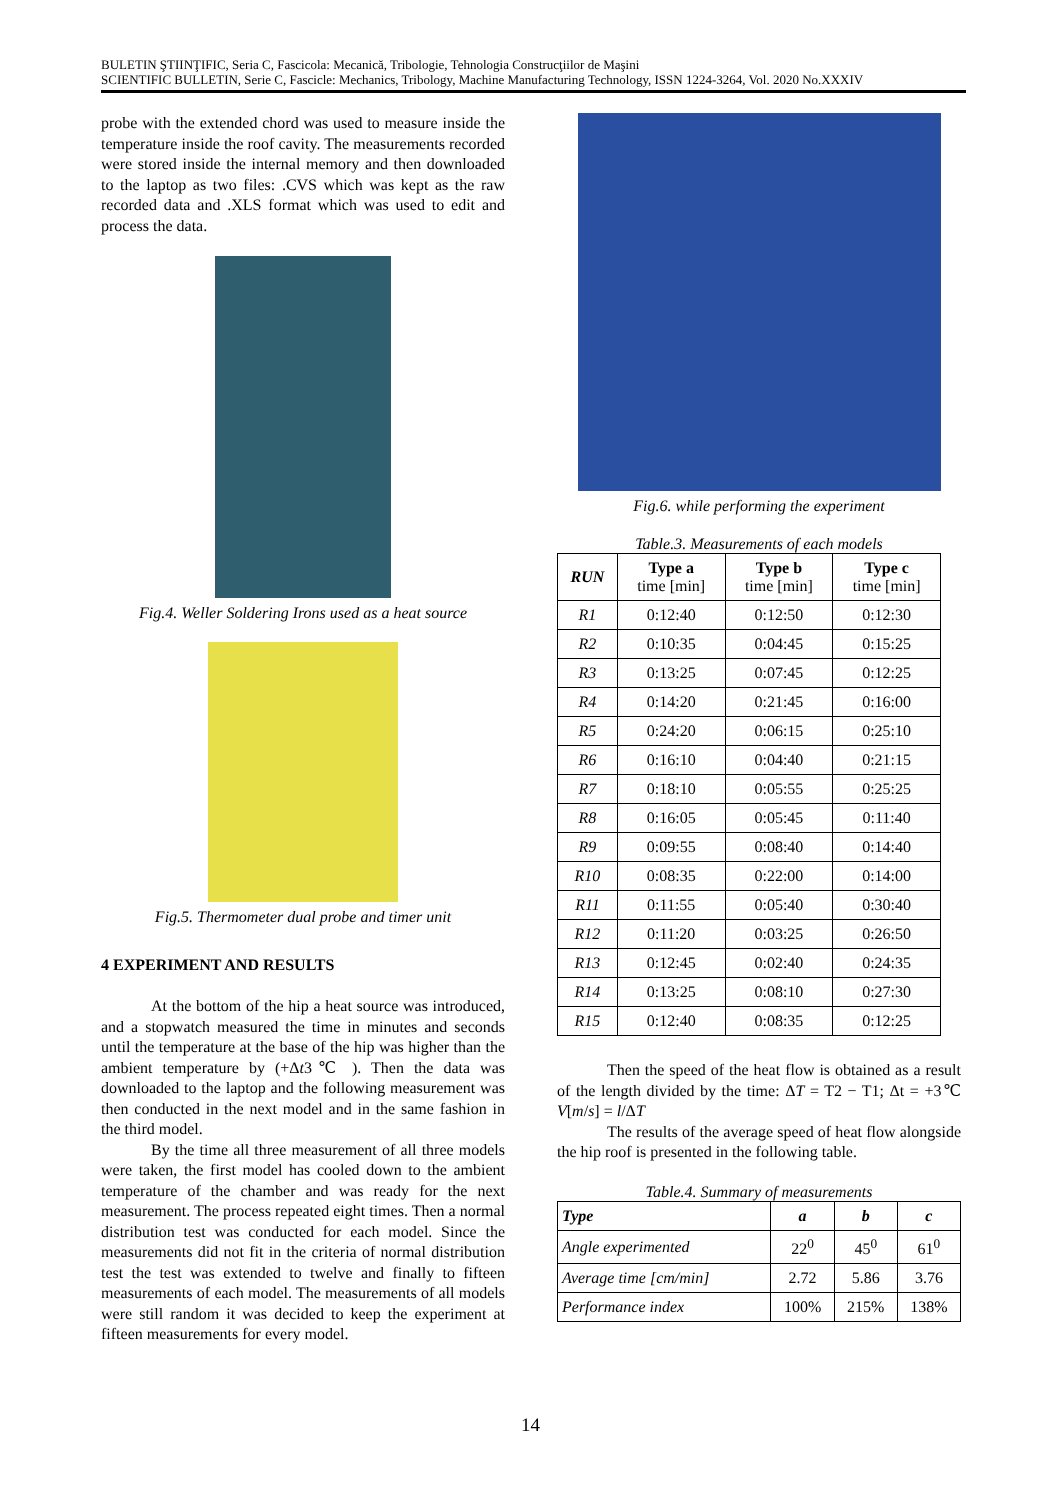BULETIN ŞTIINŢIFIC, Seria C, Fascicola: Mecanică, Tribologie, Tehnologia Construcţiilor de Maşini
SCIENTIFIC BULLETIN, Serie C, Fascicle: Mechanics, Tribology, Machine Manufacturing Technology, ISSN 1224-3264, Vol. 2020 No.XXXIV
probe with the extended chord was used to measure inside the temperature inside the roof cavity. The measurements recorded were stored inside the internal memory and then downloaded to the laptop as two files: .CVS which was kept as the raw recorded data and .XLS format which was used to edit and process the data.
Fig.4. Weller Soldering Irons used as a heat source
Fig.5. Thermometer dual probe and timer unit
4 EXPERIMENT AND RESULTS
At the bottom of the hip a heat source was introduced, and a stopwatch measured the time in minutes and seconds until the temperature at the base of the hip was higher than the ambient temperature by (+Δt3℃ ). Then the data was downloaded to the laptop and the following measurement was then conducted in the next model and in the same fashion in the third model.
By the time all three measurement of all three models were taken, the first model has cooled down to the ambient temperature of the chamber and was ready for the next measurement. The process repeated eight times. Then a normal distribution test was conducted for each model. Since the measurements did not fit in the criteria of normal distribution test the test was extended to twelve and finally to fifteen measurements of each model. The measurements of all models were still random it was decided to keep the experiment at fifteen measurements for every model.
Fig.6. while performing the experiment
Table.3. Measurements of each models
| RUN | Type a time [min] | Type b time [min] | Type c time [min] |
| --- | --- | --- | --- |
| R1 | 0:12:40 | 0:12:50 | 0:12:30 |
| R2 | 0:10:35 | 0:04:45 | 0:15:25 |
| R3 | 0:13:25 | 0:07:45 | 0:12:25 |
| R4 | 0:14:20 | 0:21:45 | 0:16:00 |
| R5 | 0:24:20 | 0:06:15 | 0:25:10 |
| R6 | 0:16:10 | 0:04:40 | 0:21:15 |
| R7 | 0:18:10 | 0:05:55 | 0:25:25 |
| R8 | 0:16:05 | 0:05:45 | 0:11:40 |
| R9 | 0:09:55 | 0:08:40 | 0:14:40 |
| R10 | 0:08:35 | 0:22:00 | 0:14:00 |
| R11 | 0:11:55 | 0:05:40 | 0:30:40 |
| R12 | 0:11:20 | 0:03:25 | 0:26:50 |
| R13 | 0:12:45 | 0:02:40 | 0:24:35 |
| R14 | 0:13:25 | 0:08:10 | 0:27:30 |
| R15 | 0:12:40 | 0:08:35 | 0:12:25 |
Then the speed of the heat flow is obtained as a result of the length divided by the time: ΔT = T2 − T1; Δt = +3℃ V[m/s] = l/ΔT
The results of the average speed of heat flow alongside the hip roof is presented in the following table.
Table.4. Summary of measurements
| Type | a | b | c |
| Angle experimented | 22<sup>0</sup> | 45<sup>0</sup> | 61<sup>0</sup> |
| Average time [cm/min] | 2.72 | 5.86 | 3.76 |
| Performance index | 100% | 215% | 138% |
14